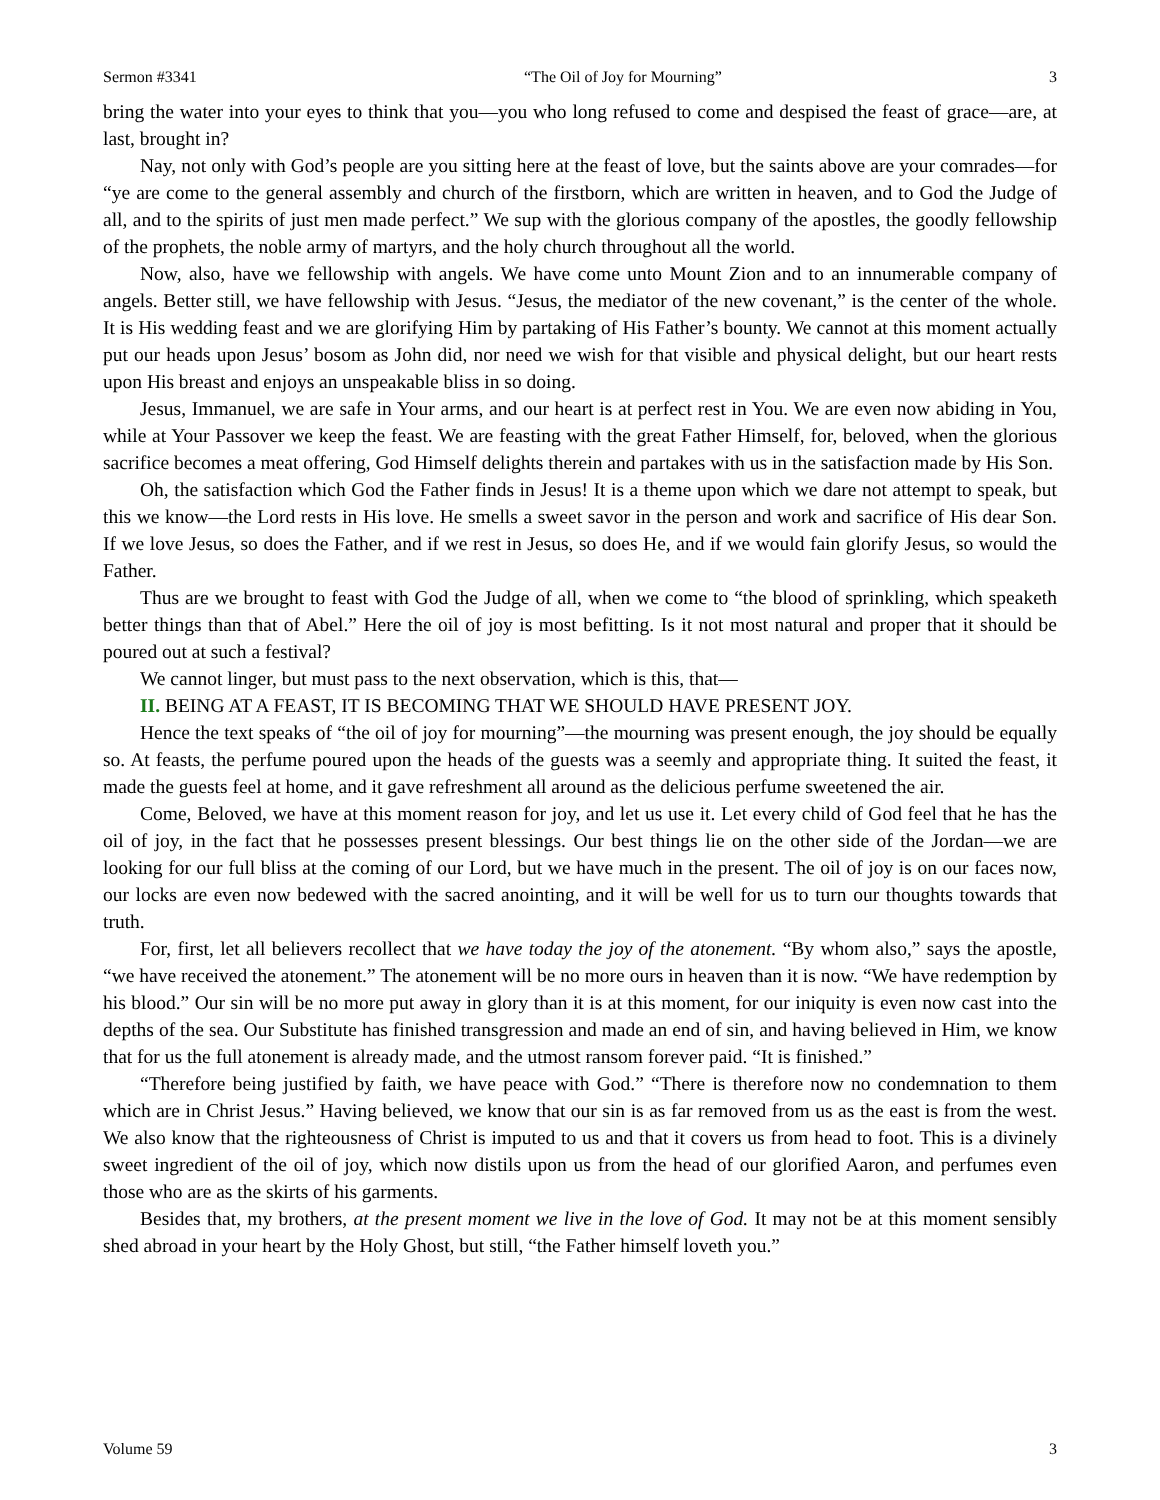Sermon #3341 “The Oil of Joy for Mourning” 3
bring the water into your eyes to think that you—you who long refused to come and despised the feast of grace—are, at last, brought in?
Nay, not only with God’s people are you sitting here at the feast of love, but the saints above are your comrades—for “ye are come to the general assembly and church of the firstborn, which are written in heaven, and to God the Judge of all, and to the spirits of just men made perfect.” We sup with the glorious company of the apostles, the goodly fellowship of the prophets, the noble army of martyrs, and the holy church throughout all the world.
Now, also, have we fellowship with angels. We have come unto Mount Zion and to an innumerable company of angels. Better still, we have fellowship with Jesus. “Jesus, the mediator of the new covenant,” is the center of the whole. It is His wedding feast and we are glorifying Him by partaking of His Father’s bounty. We cannot at this moment actually put our heads upon Jesus’ bosom as John did, nor need we wish for that visible and physical delight, but our heart rests upon His breast and enjoys an unspeakable bliss in so doing.
Jesus, Immanuel, we are safe in Your arms, and our heart is at perfect rest in You. We are even now abiding in You, while at Your Passover we keep the feast. We are feasting with the great Father Himself, for, beloved, when the glorious sacrifice becomes a meat offering, God Himself delights therein and partakes with us in the satisfaction made by His Son.
Oh, the satisfaction which God the Father finds in Jesus! It is a theme upon which we dare not attempt to speak, but this we know—the Lord rests in His love. He smells a sweet savor in the person and work and sacrifice of His dear Son. If we love Jesus, so does the Father, and if we rest in Jesus, so does He, and if we would fain glorify Jesus, so would the Father.
Thus are we brought to feast with God the Judge of all, when we come to “the blood of sprinkling, which speaketh better things than that of Abel.” Here the oil of joy is most befitting. Is it not most natural and proper that it should be poured out at such a festival?
We cannot linger, but must pass to the next observation, which is this, that—
II. BEING AT A FEAST, IT IS BECOMING THAT WE SHOULD HAVE PRESENT JOY.
Hence the text speaks of “the oil of joy for mourning”—the mourning was present enough, the joy should be equally so. At feasts, the perfume poured upon the heads of the guests was a seemly and appropriate thing. It suited the feast, it made the guests feel at home, and it gave refreshment all around as the delicious perfume sweetened the air.
Come, Beloved, we have at this moment reason for joy, and let us use it. Let every child of God feel that he has the oil of joy, in the fact that he possesses present blessings. Our best things lie on the other side of the Jordan—we are looking for our full bliss at the coming of our Lord, but we have much in the present. The oil of joy is on our faces now, our locks are even now bedewed with the sacred anointing, and it will be well for us to turn our thoughts towards that truth.
For, first, let all believers recollect that we have today the joy of the atonement. “By whom also,” says the apostle, “we have received the atonement.” The atonement will be no more ours in heaven than it is now. “We have redemption by his blood.” Our sin will be no more put away in glory than it is at this moment, for our iniquity is even now cast into the depths of the sea. Our Substitute has finished transgression and made an end of sin, and having believed in Him, we know that for us the full atonement is already made, and the utmost ransom forever paid. “It is finished.”
“Therefore being justified by faith, we have peace with God.” “There is therefore now no condemnation to them which are in Christ Jesus.” Having believed, we know that our sin is as far removed from us as the east is from the west. We also know that the righteousness of Christ is imputed to us and that it covers us from head to foot. This is a divinely sweet ingredient of the oil of joy, which now distils upon us from the head of our glorified Aaron, and perfumes even those who are as the skirts of his garments.
Besides that, my brothers, at the present moment we live in the love of God. It may not be at this moment sensibly shed abroad in your heart by the Holy Ghost, but still, “the Father himself loveth you.”
Volume 59 3